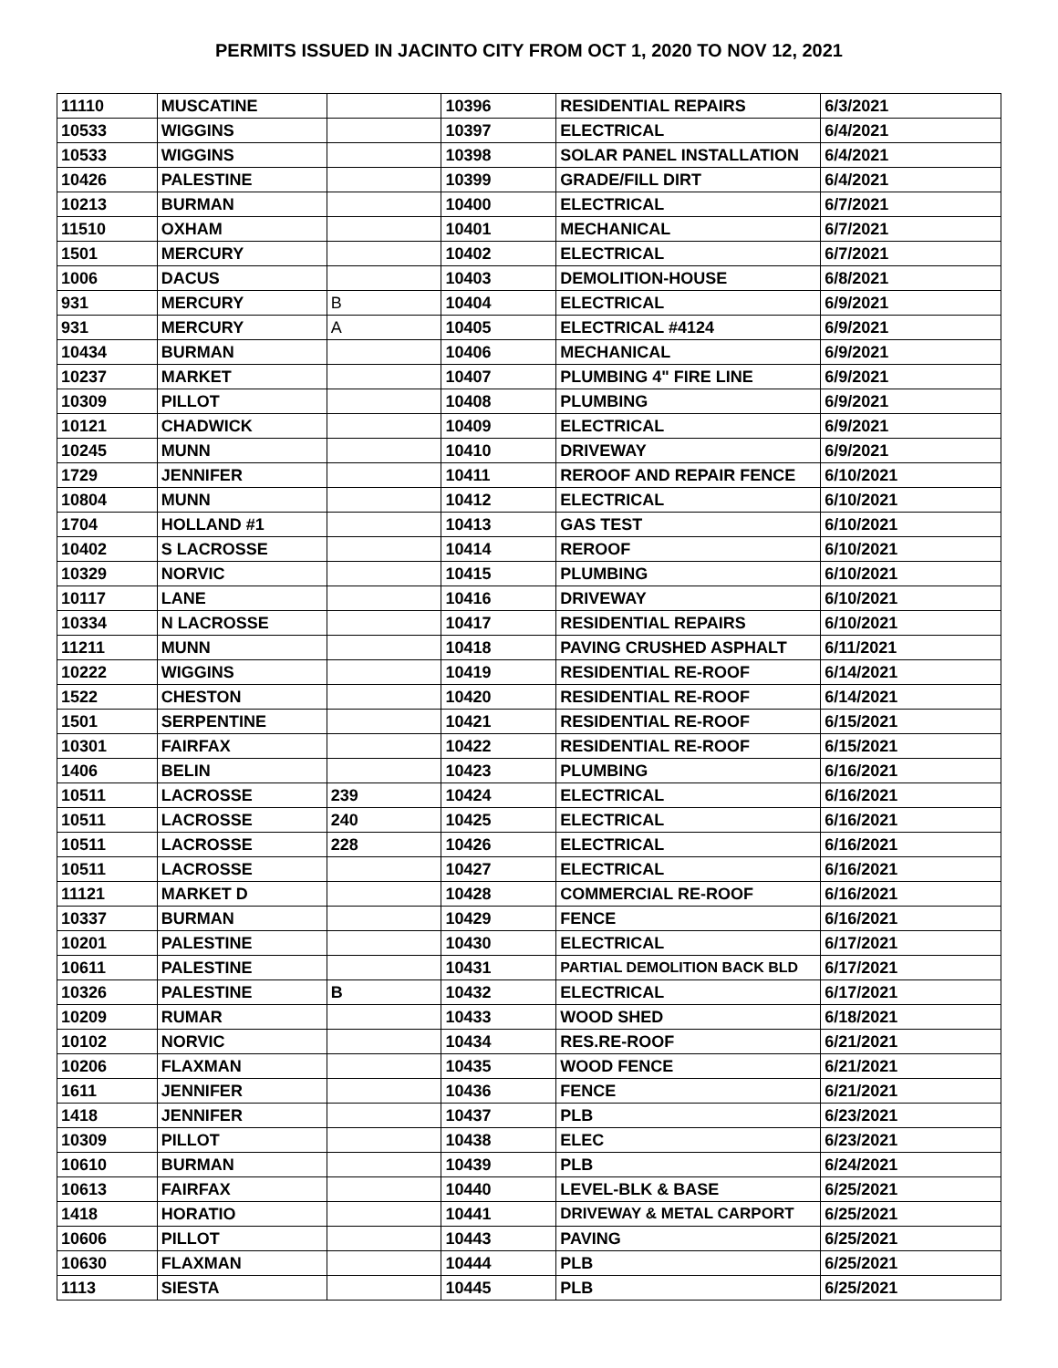PERMITS ISSUED IN JACINTO CITY FROM OCT 1, 2020 TO NOV 12, 2021
| 11110 | MUSCATINE | | 10396 | RESIDENTIAL REPAIRS | 6/3/2021 |
| 10533 | WIGGINS | | 10397 | ELECTRICAL | 6/4/2021 |
| 10533 | WIGGINS | | 10398 | SOLAR PANEL INSTALLATION | 6/4/2021 |
| 10426 | PALESTINE | | 10399 | GRADE/FILL DIRT | 6/4/2021 |
| 10213 | BURMAN | | 10400 | ELECTRICAL | 6/7/2021 |
| 11510 | OXHAM | | 10401 | MECHANICAL | 6/7/2021 |
| 1501 | MERCURY | | 10402 | ELECTRICAL | 6/7/2021 |
| 1006 | DACUS | | 10403 | DEMOLITION-HOUSE | 6/8/2021 |
| 931 | MERCURY | B | 10404 | ELECTRICAL | 6/9/2021 |
| 931 | MERCURY | A | 10405 | ELECTRICAL #4124 | 6/9/2021 |
| 10434 | BURMAN | | 10406 | MECHANICAL | 6/9/2021 |
| 10237 | MARKET | | 10407 | PLUMBING 4" FIRE LINE | 6/9/2021 |
| 10309 | PILLOT | | 10408 | PLUMBING | 6/9/2021 |
| 10121 | CHADWICK | | 10409 | ELECTRICAL | 6/9/2021 |
| 10245 | MUNN | | 10410 | DRIVEWAY | 6/9/2021 |
| 1729 | JENNIFER | | 10411 | REROOF AND REPAIR FENCE | 6/10/2021 |
| 10804 | MUNN | | 10412 | ELECTRICAL | 6/10/2021 |
| 1704 | HOLLAND #1 | | 10413 | GAS TEST | 6/10/2021 |
| 10402 | S LACROSSE | | 10414 | REROOF | 6/10/2021 |
| 10329 | NORVIC | | 10415 | PLUMBING | 6/10/2021 |
| 10117 | LANE | | 10416 | DRIVEWAY | 6/10/2021 |
| 10334 | N LACROSSE | | 10417 | RESIDENTIAL REPAIRS | 6/10/2021 |
| 11211 | MUNN | | 10418 | PAVING CRUSHED ASPHALT | 6/11/2021 |
| 10222 | WIGGINS | | 10419 | RESIDENTIAL RE-ROOF | 6/14/2021 |
| 1522 | CHESTON | | 10420 | RESIDENTIAL RE-ROOF | 6/14/2021 |
| 1501 | SERPENTINE | | 10421 | RESIDENTIAL RE-ROOF | 6/15/2021 |
| 10301 | FAIRFAX | | 10422 | RESIDENTIAL RE-ROOF | 6/15/2021 |
| 1406 | BELIN | | 10423 | PLUMBING | 6/16/2021 |
| 10511 | LACROSSE | 239 | 10424 | ELECTRICAL | 6/16/2021 |
| 10511 | LACROSSE | 240 | 10425 | ELECTRICAL | 6/16/2021 |
| 10511 | LACROSSE | 228 | 10426 | ELECTRICAL | 6/16/2021 |
| 10511 | LACROSSE | | 10427 | ELECTRICAL | 6/16/2021 |
| 11121 | MARKET D | | 10428 | COMMERCIAL RE-ROOF | 6/16/2021 |
| 10337 | BURMAN | | 10429 | FENCE | 6/16/2021 |
| 10201 | PALESTINE | | 10430 | ELECTRICAL | 6/17/2021 |
| 10611 | PALESTINE | | 10431 | PARTIAL DEMOLITION BACK BLD | 6/17/2021 |
| 10326 | PALESTINE | B | 10432 | ELECTRICAL | 6/17/2021 |
| 10209 | RUMAR | | 10433 | WOOD SHED | 6/18/2021 |
| 10102 | NORVIC | | 10434 | RES.RE-ROOF | 6/21/2021 |
| 10206 | FLAXMAN | | 10435 | WOOD FENCE | 6/21/2021 |
| 1611 | JENNIFER | | 10436 | FENCE | 6/21/2021 |
| 1418 | JENNIFER | | 10437 | PLB | 6/23/2021 |
| 10309 | PILLOT | | 10438 | ELEC | 6/23/2021 |
| 10610 | BURMAN | | 10439 | PLB | 6/24/2021 |
| 10613 | FAIRFAX | | 10440 | LEVEL-BLK & BASE | 6/25/2021 |
| 1418 | HORATIO | | 10441 | DRIVEWAY & METAL CARPORT | 6/25/2021 |
| 10606 | PILLOT | | 10443 | PAVING | 6/25/2021 |
| 10630 | FLAXMAN | | 10444 | PLB | 6/25/2021 |
| 1113 | SIESTA | | 10445 | PLB | 6/25/2021 |